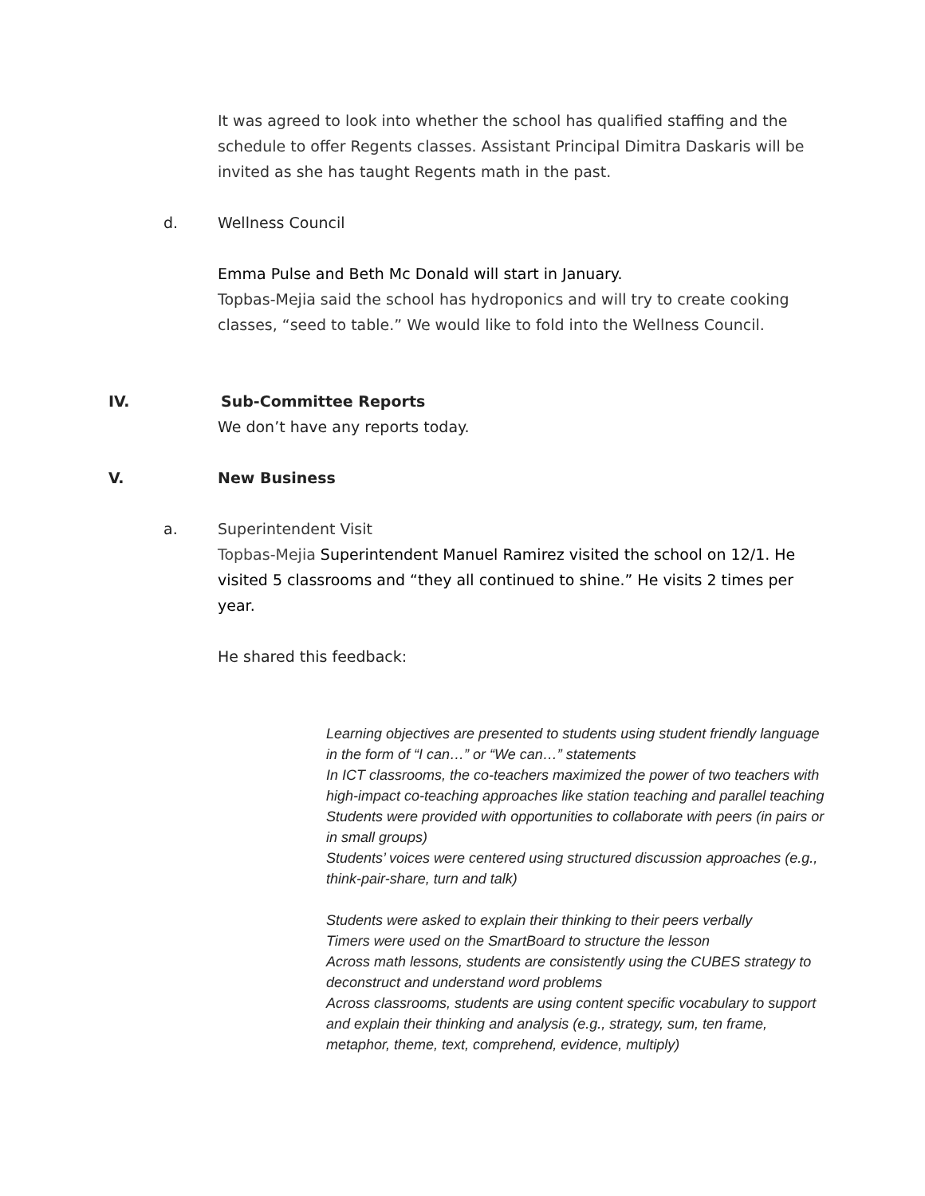It was agreed to look into whether the school has qualified staffing and the schedule to offer Regents classes. Assistant Principal Dimitra Daskaris will be invited as she has taught Regents math in the past.
d. Wellness Council
Emma Pulse and Beth Mc Donald will start in January.
Topbas-Mejia said the school has hydroponics and will try to create cooking classes, “seed to table.” We would like to fold into the Wellness Council.
IV. Sub-Committee Reports
We don’t have any reports today.
V. New Business
a. Superintendent Visit
Topbas-Mejia Superintendent Manuel Ramirez visited the school on 12/1. He visited 5 classrooms and “they all continued to shine.” He visits 2 times per year.
He shared this feedback:
Learning objectives are presented to students using student friendly language in the form of “I can…” or “We can…” statements
In ICT classrooms, the co-teachers maximized the power of two teachers with high-impact co-teaching approaches like station teaching and parallel teaching
Students were provided with opportunities to collaborate with peers (in pairs or in small groups)
Students’ voices were centered using structured discussion approaches (e.g., think-pair-share, turn and talk)
Students were asked to explain their thinking to their peers verbally
Timers were used on the SmartBoard to structure the lesson
Across math lessons, students are consistently using the CUBES strategy to deconstruct and understand word problems
Across classrooms, students are using content specific vocabulary to support and explain their thinking and analysis (e.g., strategy, sum, ten frame, metaphor, theme, text, comprehend, evidence, multiply)